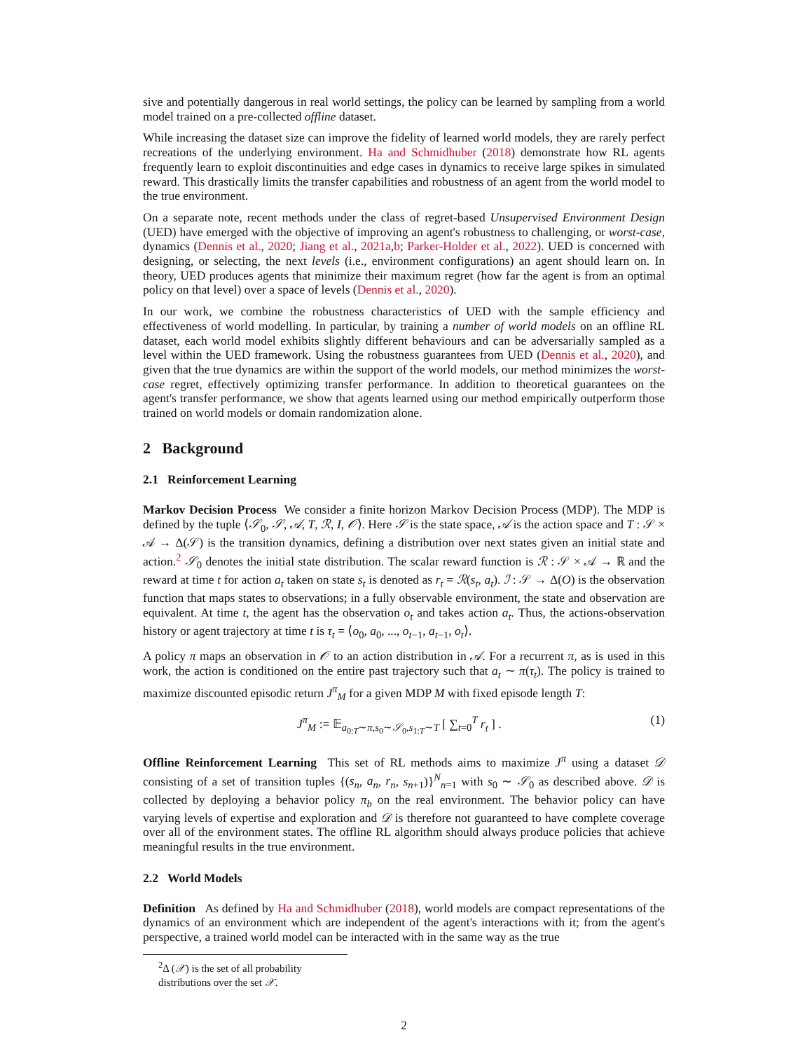sive and potentially dangerous in real world settings, the policy can be learned by sampling from a world model trained on a pre-collected offline dataset.
While increasing the dataset size can improve the fidelity of learned world models, they are rarely perfect recreations of the underlying environment. Ha and Schmidhuber (2018) demonstrate how RL agents frequently learn to exploit discontinuities and edge cases in dynamics to receive large spikes in simulated reward. This drastically limits the transfer capabilities and robustness of an agent from the world model to the true environment.
On a separate note, recent methods under the class of regret-based Unsupervised Environment Design (UED) have emerged with the objective of improving an agent's robustness to challenging, or worst-case, dynamics (Dennis et al., 2020; Jiang et al., 2021a,b; Parker-Holder et al., 2022). UED is concerned with designing, or selecting, the next levels (i.e., environment configurations) an agent should learn on. In theory, UED produces agents that minimize their maximum regret (how far the agent is from an optimal policy on that level) over a space of levels (Dennis et al., 2020).
In our work, we combine the robustness characteristics of UED with the sample efficiency and effectiveness of world modelling. In particular, by training a number of world models on an offline RL dataset, each world model exhibits slightly different behaviours and can be adversarially sampled as a level within the UED framework. Using the robustness guarantees from UED (Dennis et al., 2020), and given that the true dynamics are within the support of the world models, our method minimizes the worst-case regret, effectively optimizing transfer performance. In addition to theoretical guarantees on the agent's transfer performance, we show that agents learned using our method empirically outperform those trained on world models or domain randomization alone.
2 Background
2.1 Reinforcement Learning
Markov Decision Process We consider a finite horizon Markov Decision Process (MDP). The MDP is defined by the tuple ⟨𝒮<sub>0</sub>, 𝒮, 𝒜, T, ℛ, I, 𝒪⟩. Here 𝒮 is the state space, 𝒜 is the action space and T : 𝒮 × 𝒜 → Δ(𝒮) is the transition dynamics, defining a distribution over next states given an initial state and action.<sup>2</sup> 𝒮<sub>0</sub> denotes the initial state distribution. The scalar reward function is ℛ : 𝒮 × 𝒜 → ℝ and the reward at time t for action a<sub>t</sub> taken on state s<sub>t</sub> is denoted as r<sub>t</sub> = ℛ(s<sub>t</sub>, a<sub>t</sub>). ℐ : 𝒮 → Δ(O) is the observation function that maps states to observations; in a fully observable environment, the state and observation are equivalent. At time t, the agent has the observation o<sub>t</sub> and takes action a<sub>t</sub>. Thus, the actions-observation history or agent trajectory at time t is τ<sub>t</sub> = ⟨o<sub>0</sub>, a<sub>0</sub>, ..., o<sub>t−1</sub>, a<sub>t−1</sub>, o<sub>t</sub>⟩.
A policy π maps an observation in 𝒪 to an action distribution in 𝒜. For a recurrent π, as is used in this work, the action is conditioned on the entire past trajectory such that a<sub>t</sub> ∼ π(τ<sub>t</sub>). The policy is trained to maximize discounted episodic return J<sup>π</sup><sub>M</sub> for a given MDP M with fixed episode length T:
J<sup>π</sup><sub>M</sub> := 𝔼<sub>a<sub>0:T</sub>∼π,s<sub>0</sub>∼𝒮<sub>0</sub>,s<sub>1:T</sub>∼T</sub> [ ∑<sub>t=0</sub><sup>T</sup> r<sub>t</sub> ] . (1)
Offline Reinforcement Learning This set of RL methods aims to maximize J<sup>π</sup> using a dataset 𝒟 consisting of a set of transition tuples {(s<sub>n</sub>, a<sub>n</sub>, r<sub>n</sub>, s<sub>n+1</sub>)}<sup>N</sup><sub>n=1</sub> with s<sub>0</sub> ∼ 𝒮<sub>0</sub> as described above. 𝒟 is collected by deploying a behavior policy π<sub>b</sub> on the real environment. The behavior policy can have varying levels of expertise and exploration and 𝒟 is therefore not guaranteed to have complete coverage over all of the environment states. The offline RL algorithm should always produce policies that achieve meaningful results in the true environment.
2.2 World Models
Definition As defined by Ha and Schmidhuber (2018), world models are compact representations of the dynamics of an environment which are independent of the agent's interactions with it; from the agent's perspective, a trained world model can be interacted with in the same way as the true
<sup>2</sup> Δ (𝒳) is the set of all probability distributions over the set 𝒳.
2